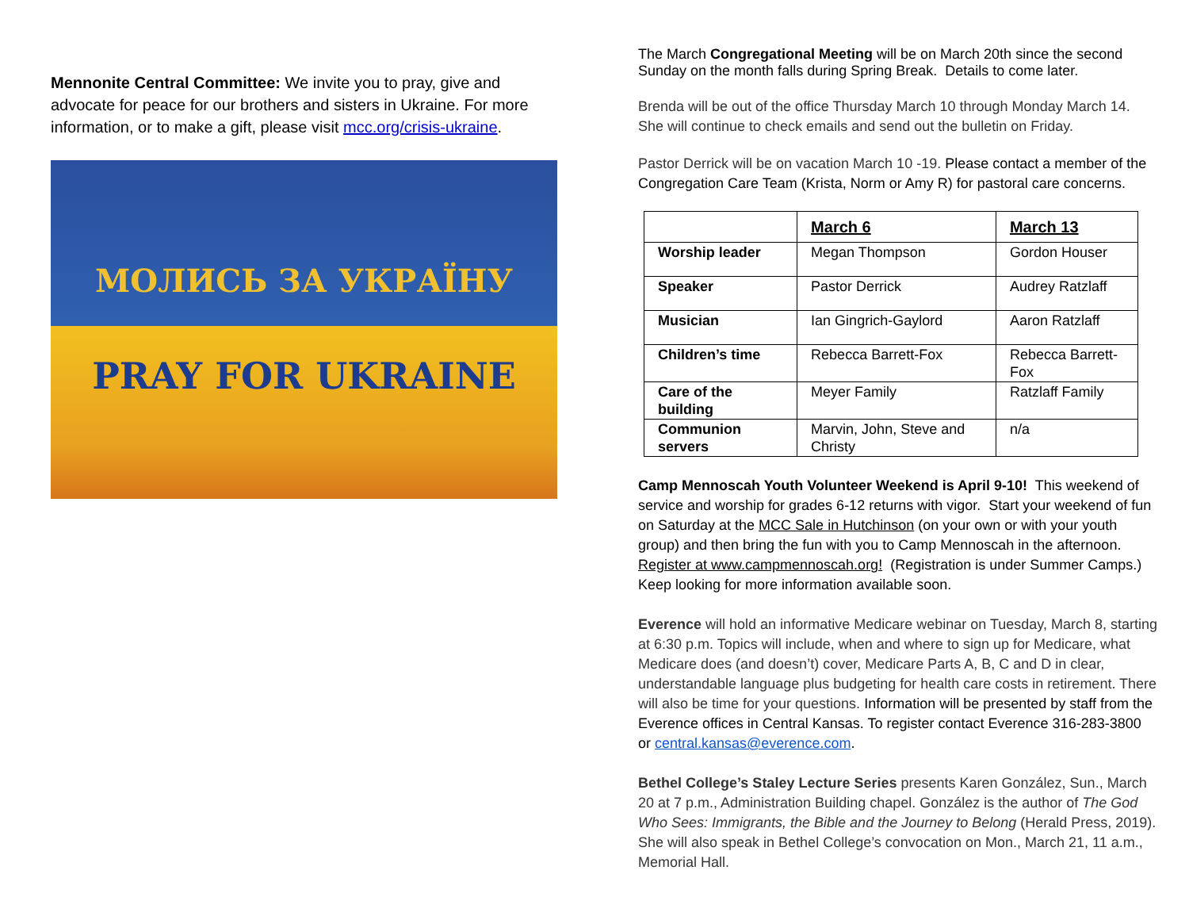Mennonite Central Committee: We invite you to pray, give and advocate for peace for our brothers and sisters in Ukraine. For more information, or to make a gift, please visit mcc.org/crisis-ukraine.
МОЛИСЬ ЗА УКРАЇНУ
PRAY FOR UKRAINE
The March Congregational Meeting will be on March 20th since the second Sunday on the month falls during Spring Break. Details to come later.
Brenda will be out of the office Thursday March 10 through Monday March 14. She will continue to check emails and send out the bulletin on Friday.
Pastor Derrick will be on vacation March 10 -19. Please contact a member of the Congregation Care Team (Krista, Norm or Amy R) for pastoral care concerns.
| | March 6 | March 13 |
| --- | --- | --- |
| Worship leader | Megan Thompson | Gordon Houser |
| Speaker | Pastor Derrick | Audrey Ratzlaff |
| Musician | Ian Gingrich-Gaylord | Aaron Ratzlaff |
| Children’s time | Rebecca Barrett-Fox | Rebecca Barrett-Fox |
| Care of the building | Meyer Family | Ratzlaff Family |
| Communion servers | Marvin, John, Steve and Christy | n/a |
Camp Mennoscah Youth Volunteer Weekend is April 9-10! This weekend of service and worship for grades 6-12 returns with vigor. Start your weekend of fun on Saturday at the MCC Sale in Hutchinson (on your own or with your youth group) and then bring the fun with you to Camp Mennoscah in the afternoon. Register at www.campmennoscah.org! (Registration is under Summer Camps.) Keep looking for more information available soon.
Everence will hold an informative Medicare webinar on Tuesday, March 8, starting at 6:30 p.m. Topics will include, when and where to sign up for Medicare, what Medicare does (and doesn’t) cover, Medicare Parts A, B, C and D in clear, understandable language plus budgeting for health care costs in retirement. There will also be time for your questions. Information will be presented by staff from the Everence offices in Central Kansas. To register contact Everence 316-283-3800 or central.kansas@everence.com.
Bethel College’s Staley Lecture Series presents Karen González, Sun., March 20 at 7 p.m., Administration Building chapel. González is the author of The God Who Sees: Immigrants, the Bible and the Journey to Belong (Herald Press, 2019). She will also speak in Bethel College’s convocation on Mon., March 21, 11 a.m., Memorial Hall.